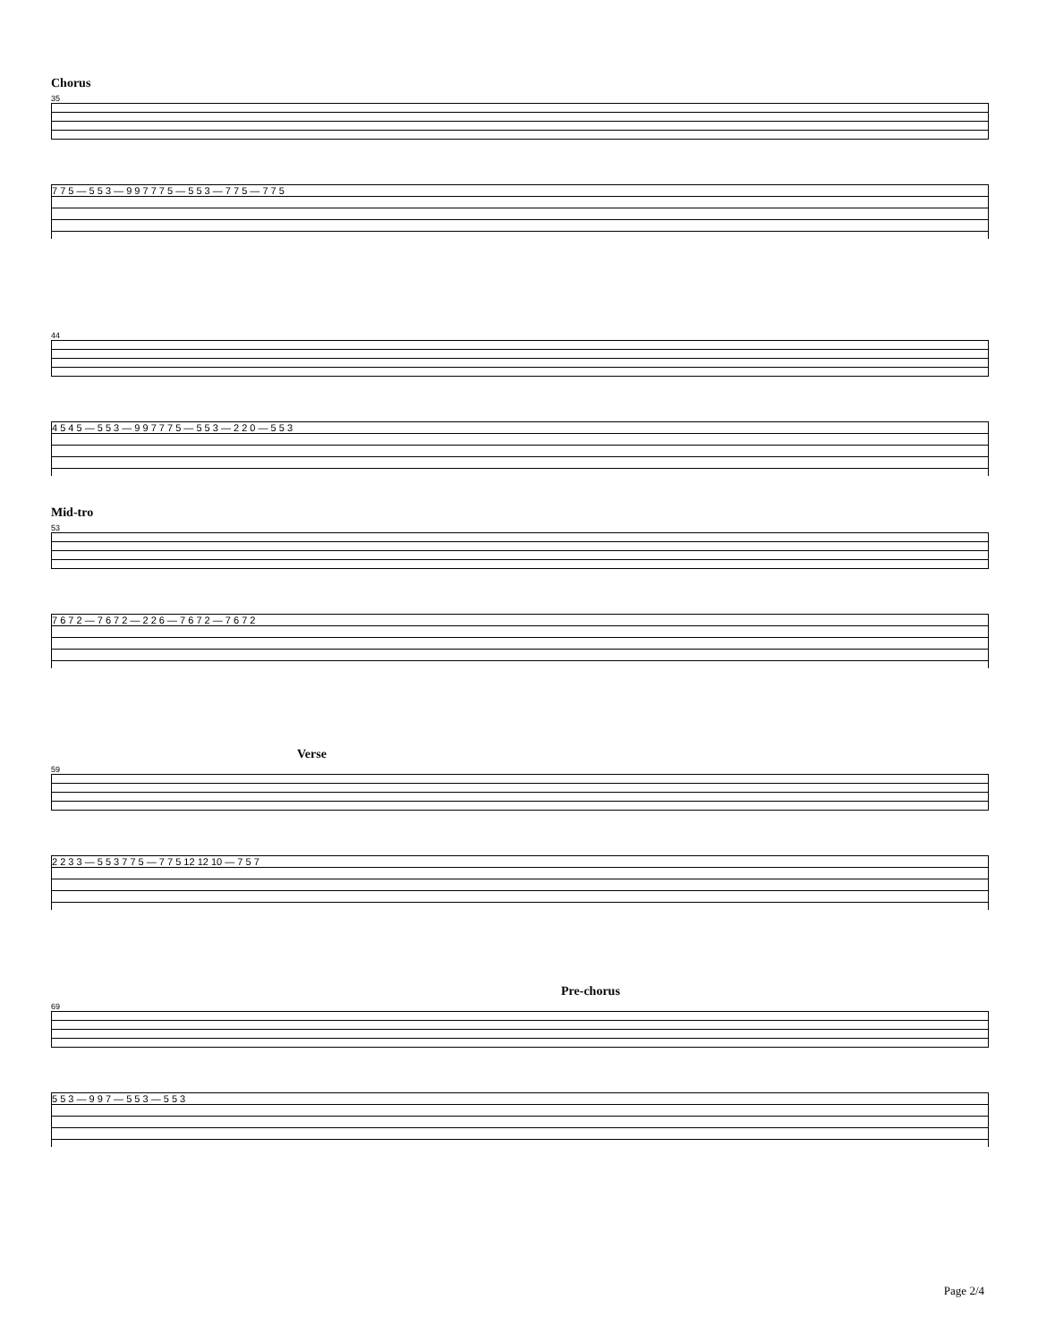Chorus
35
7 7 5 — 5 5 3 — 9 9 7 7 7 5 — 5 5 3 — 7 7 5 — 7 7 5
44
4 5 4 5 — 5 5 3 — 9 9 7 7 7 5 — 5 5 3 — 2 2 0 — 5 5 3
Mid-tro
53
7 6 7 2 — 7 6 7 2 — 2 2 6 — 7 6 7 2 — 7 6 7 2
Verse
59
2 2 3 3 — 5 5 3 7 7 5 — 7 7 5 12 12 10 — 7 5 7
Pre-chorus
69
5 5 3 — 9 9 7 — 5 5 3 — 5 5 3
Page 2/4